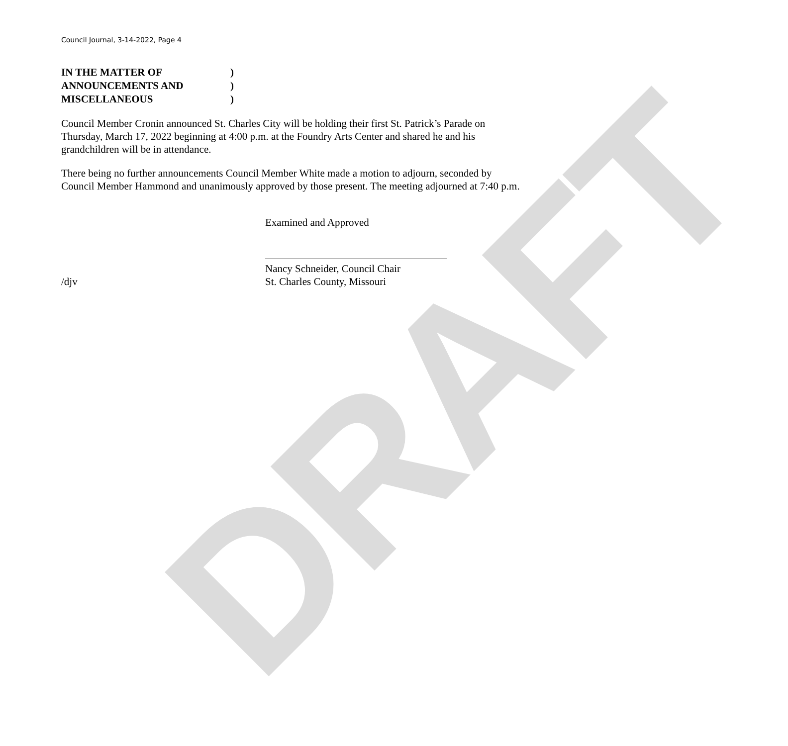DRAFT
Council Journal, 3-14-2022, Page 4
IN THE MATTER OF)
ANNOUNCEMENTS AND)
MISCELLANEOUS)
Council Member Cronin announced St. Charles City will be holding their first St. Patrick’s Parade on Thursday, March 17, 2022 beginning at 4:00 p.m. at the Foundry Arts Center and shared he and his grandchildren will be in attendance.
There being no further announcements Council Member White made a motion to adjourn, seconded by Council Member Hammond and unanimously approved by those present. The meeting adjourned at 7:40 p.m.
Examined and Approved
Nancy Schneider, Council Chair
/djv St. Charles County, Missouri